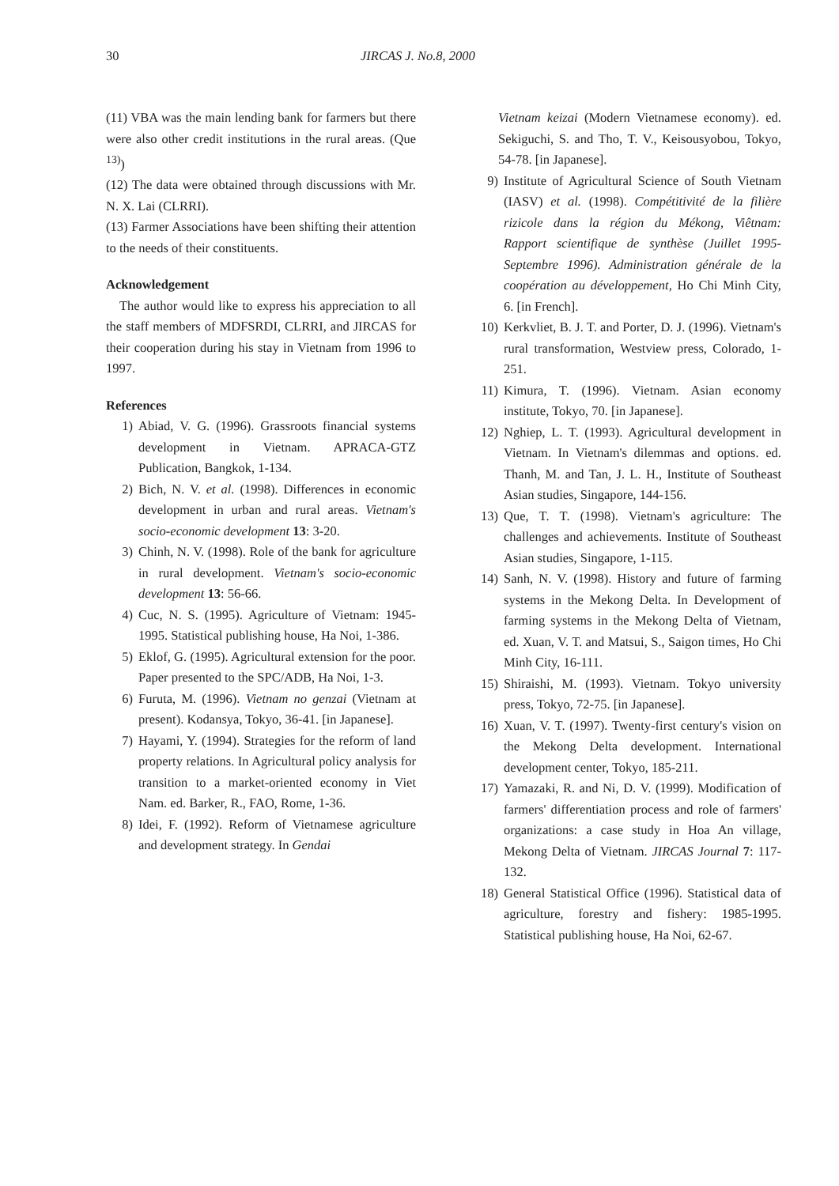30 JIRCAS J. No.8, 2000
(11) VBA was the main lending bank for farmers but there were also other credit institutions in the rural areas. (Que <sup>13)</sup>)
(12) The data were obtained through discussions with Mr. N. X. Lai (CLRRI).
(13) Farmer Associations have been shifting their attention to the needs of their constituents.
Acknowledgement
The author would like to express his appreciation to all the staff members of MDFSRDI, CLRRI, and JIRCAS for their cooperation during his stay in Vietnam from 1996 to 1997.
References
1) Abiad, V. G. (1996). Grassroots financial systems development in Vietnam. APRACA-GTZ Publication, Bangkok, 1-134.
2) Bich, N. V. et al. (1998). Differences in economic development in urban and rural areas. Vietnam's socio-economic development 13: 3-20.
3) Chinh, N. V. (1998). Role of the bank for agriculture in rural development. Vietnam's socio-economic development 13: 56-66.
4) Cuc, N. S. (1995). Agriculture of Vietnam: 1945-1995. Statistical publishing house, Ha Noi, 1-386.
5) Eklof, G. (1995). Agricultural extension for the poor. Paper presented to the SPC/ADB, Ha Noi, 1-3.
6) Furuta, M. (1996). Vietnam no genzai (Vietnam at present). Kodansya, Tokyo, 36-41. [in Japanese].
7) Hayami, Y. (1994). Strategies for the reform of land property relations. In Agricultural policy analysis for transition to a market-oriented economy in Viet Nam. ed. Barker, R., FAO, Rome, 1-36.
8) Idei, F. (1992). Reform of Vietnamese agriculture and development strategy. In Gendai
Vietnam keizai (Modern Vietnamese economy). ed. Sekiguchi, S. and Tho, T. V., Keisousyobou, Tokyo, 54-78. [in Japanese].
9) Institute of Agricultural Science of South Vietnam (IASV) et al. (1998). Compétitivité de la filière rizicole dans la région du Mékong, Viêtnam: Rapport scientifique de synthèse (Juillet 1995-Septembre 1996). Administration générale de la coopération au développement, Ho Chi Minh City, 6. [in French].
10) Kerkvliet, B. J. T. and Porter, D. J. (1996). Vietnam's rural transformation, Westview press, Colorado, 1-251.
11) Kimura, T. (1996). Vietnam. Asian economy institute, Tokyo, 70. [in Japanese].
12) Nghiep, L. T. (1993). Agricultural development in Vietnam. In Vietnam's dilemmas and options. ed. Thanh, M. and Tan, J. L. H., Institute of Southeast Asian studies, Singapore, 144-156.
13) Que, T. T. (1998). Vietnam's agriculture: The challenges and achievements. Institute of Southeast Asian studies, Singapore, 1-115.
14) Sanh, N. V. (1998). History and future of farming systems in the Mekong Delta. In Development of farming systems in the Mekong Delta of Vietnam, ed. Xuan, V. T. and Matsui, S., Saigon times, Ho Chi Minh City, 16-111.
15) Shiraishi, M. (1993). Vietnam. Tokyo university press, Tokyo, 72-75. [in Japanese].
16) Xuan, V. T. (1997). Twenty-first century's vision on the Mekong Delta development. International development center, Tokyo, 185-211.
17) Yamazaki, R. and Ni, D. V. (1999). Modification of farmers' differentiation process and role of farmers' organizations: a case study in Hoa An village, Mekong Delta of Vietnam. JIRCAS Journal 7: 117-132.
18) General Statistical Office (1996). Statistical data of agriculture, forestry and fishery: 1985-1995. Statistical publishing house, Ha Noi, 62-67.